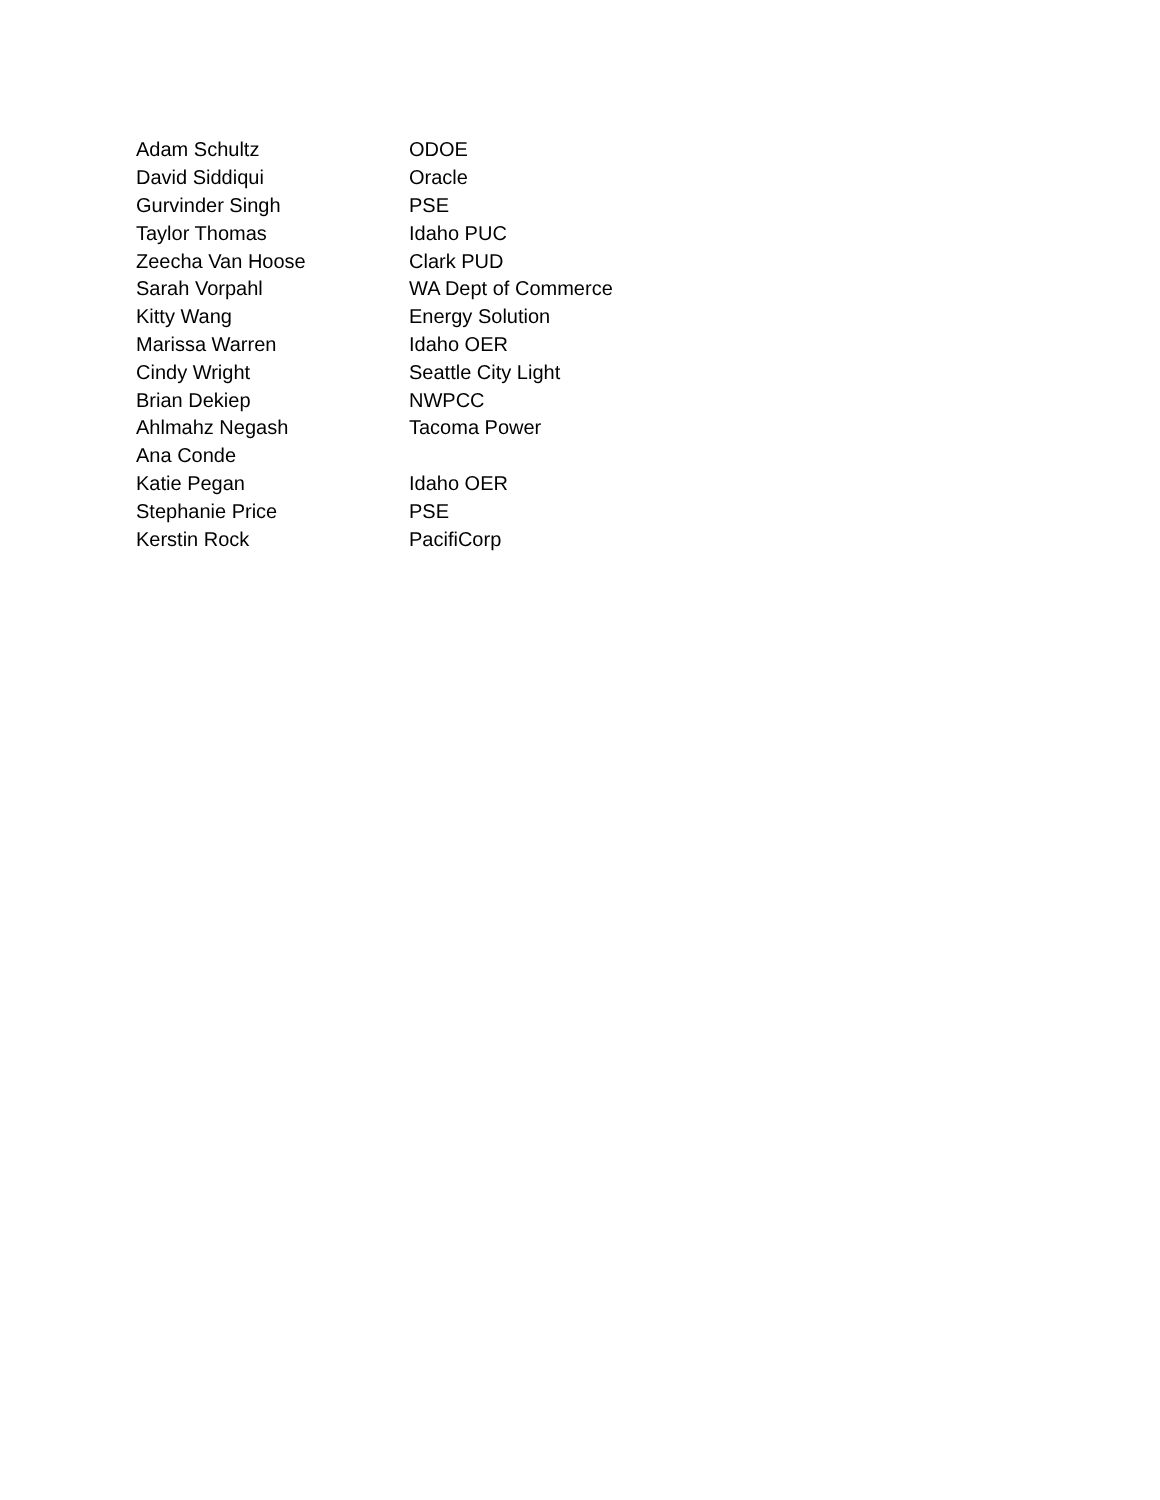| Adam Schultz | ODOE |
| David Siddiqui | Oracle |
| Gurvinder Singh | PSE |
| Taylor Thomas | Idaho PUC |
| Zeecha Van Hoose | Clark PUD |
| Sarah Vorpahl | WA Dept of Commerce |
| Kitty Wang | Energy Solution |
| Marissa Warren | Idaho OER |
| Cindy Wright | Seattle City Light |
| Brian Dekiep | NWPCC |
| Ahlmahz Negash | Tacoma Power |
| Ana Conde | |
| Katie Pegan | Idaho OER |
| Stephanie Price | PSE |
| Kerstin Rock | PacifiCorp |